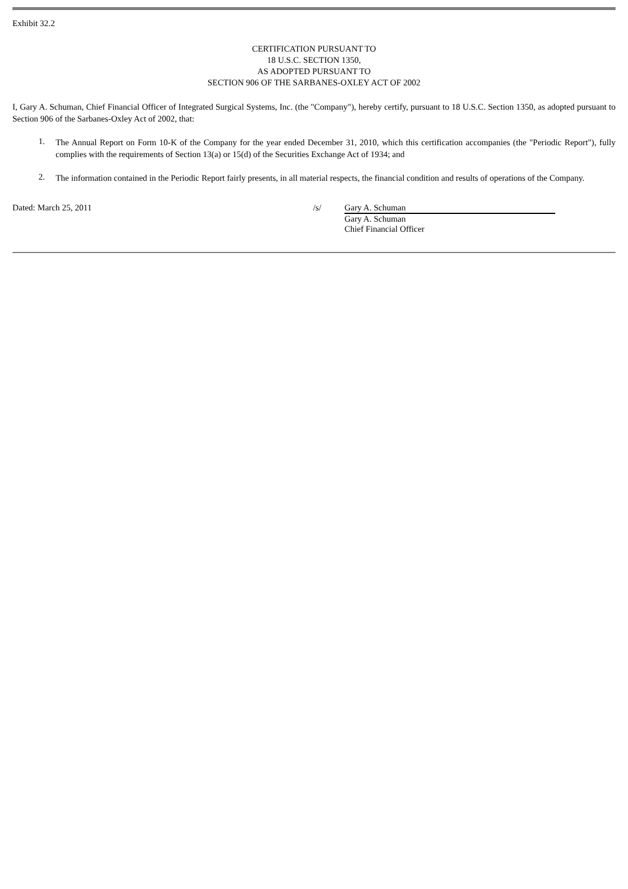Exhibit 32.2
CERTIFICATION PURSUANT TO
18 U.S.C. SECTION 1350,
AS ADOPTED PURSUANT TO
SECTION 906 OF THE SARBANES-OXLEY ACT OF 2002
I, Gary A. Schuman, Chief Financial Officer of Integrated Surgical Systems, Inc. (the "Company"), hereby certify, pursuant to 18 U.S.C. Section 1350, as adopted pursuant to Section 906 of the Sarbanes-Oxley Act of 2002, that:
1.
The Annual Report on Form 10-K of the Company for the year ended December 31, 2010, which this certification accompanies (the "Periodic Report"), fully complies with the requirements of Section 13(a) or 15(d) of the Securities Exchange Act of 1934; and
2.
The information contained in the Periodic Report fairly presents, in all material respects, the financial condition and results of operations of the Company.
Dated: March 25, 2011 /s/ Gary A. Schuman
Gary A. Schuman
Chief Financial Officer